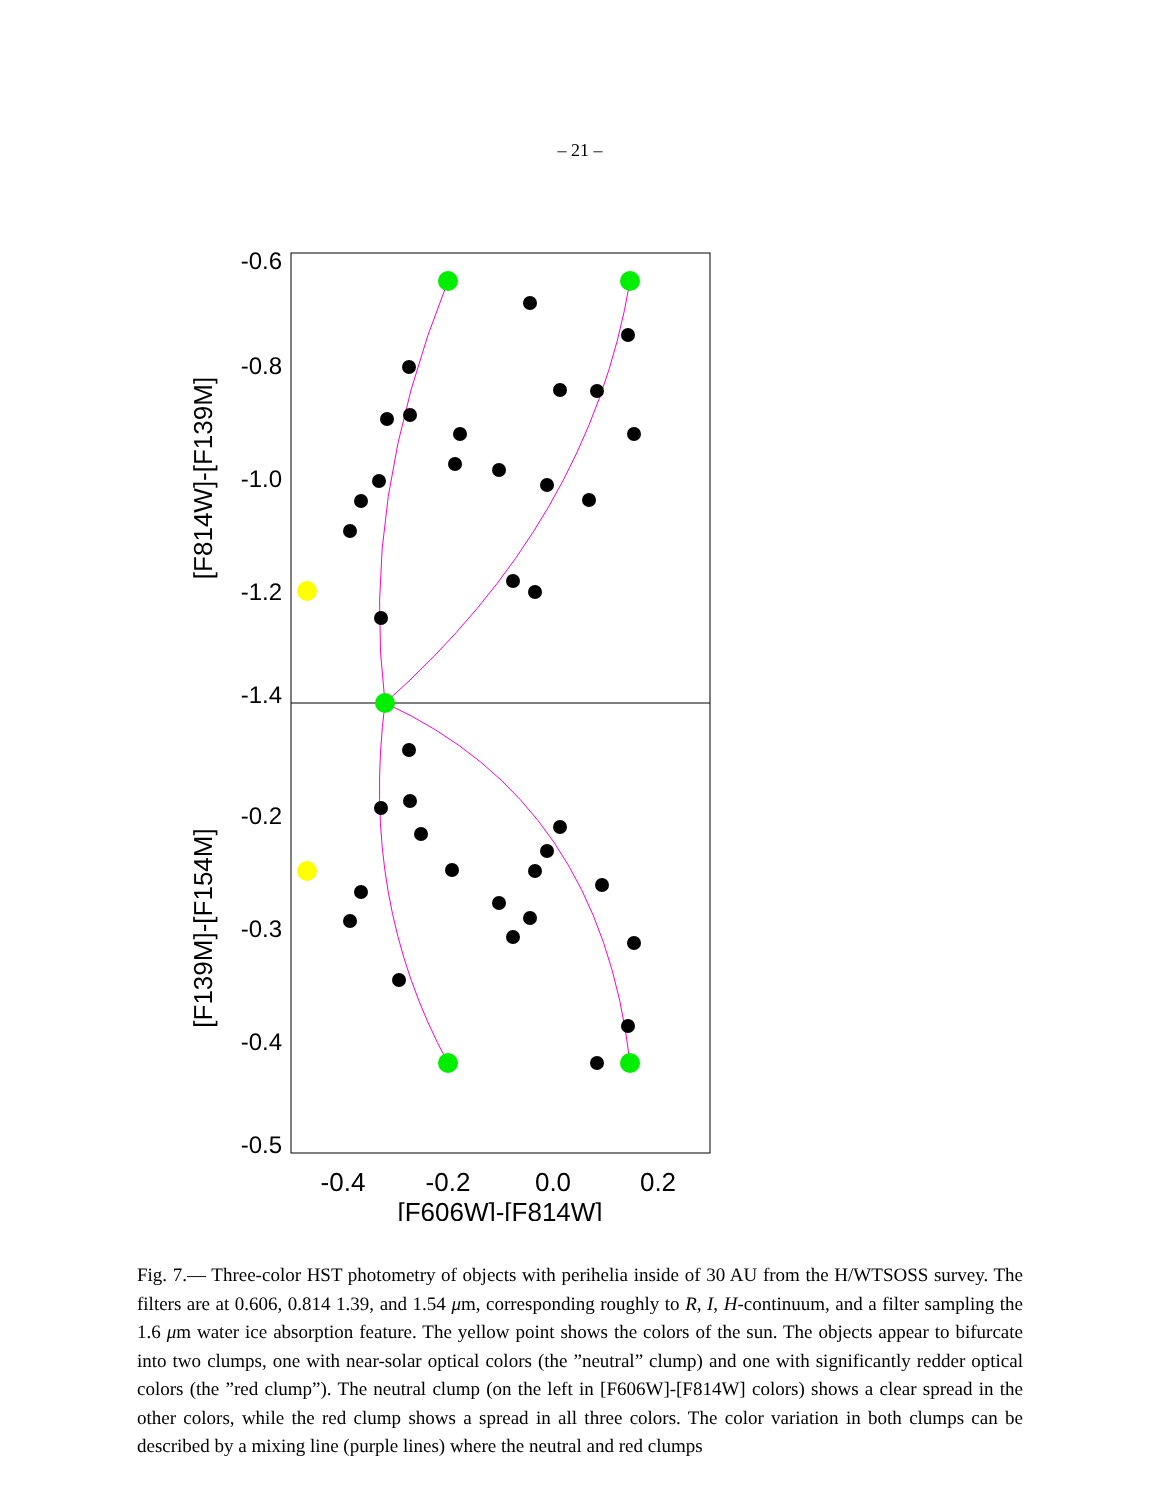– 21 –
-0.6
-0.8
-1.0
-1.2
-1.4
-0.2
-0.3
-0.4
-0.5
-0.4
-0.2
0.0
0.2
[F606W]-[F814W]
[F814W]-[F139M]
[F139M]-[F154M]
Fig. 7.— Three-color HST photometry of objects with perihelia inside of 30 AU from the H/WTSOSS survey. The filters are at 0.606, 0.814 1.39, and 1.54 μm, corresponding roughly to R, I, H-continuum, and a filter sampling the 1.6 μm water ice absorption feature. The yellow point shows the colors of the sun. The objects appear to bifurcate into two clumps, one with near-solar optical colors (the ”neutral” clump) and one with significantly redder optical colors (the ”red clump”). The neutral clump (on the left in [F606W]-[F814W] colors) shows a clear spread in the other colors, while the red clump shows a spread in all three colors. The color variation in both clumps can be described by a mixing line (purple lines) where the neutral and red clumps